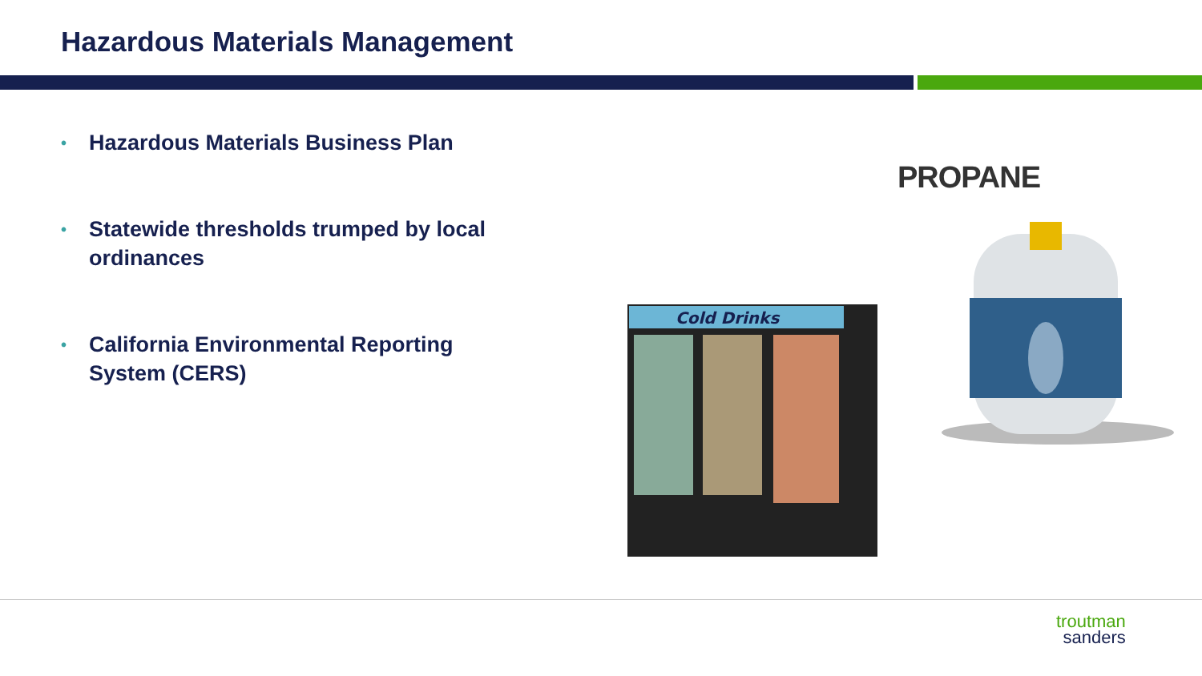Hazardous Materials Management
• Hazardous Materials Business Plan
• Statewide thresholds trumped by local ordinances
• California Environmental Reporting System (CERS)
PROPANE
Cold Drinks
troutman
sanders